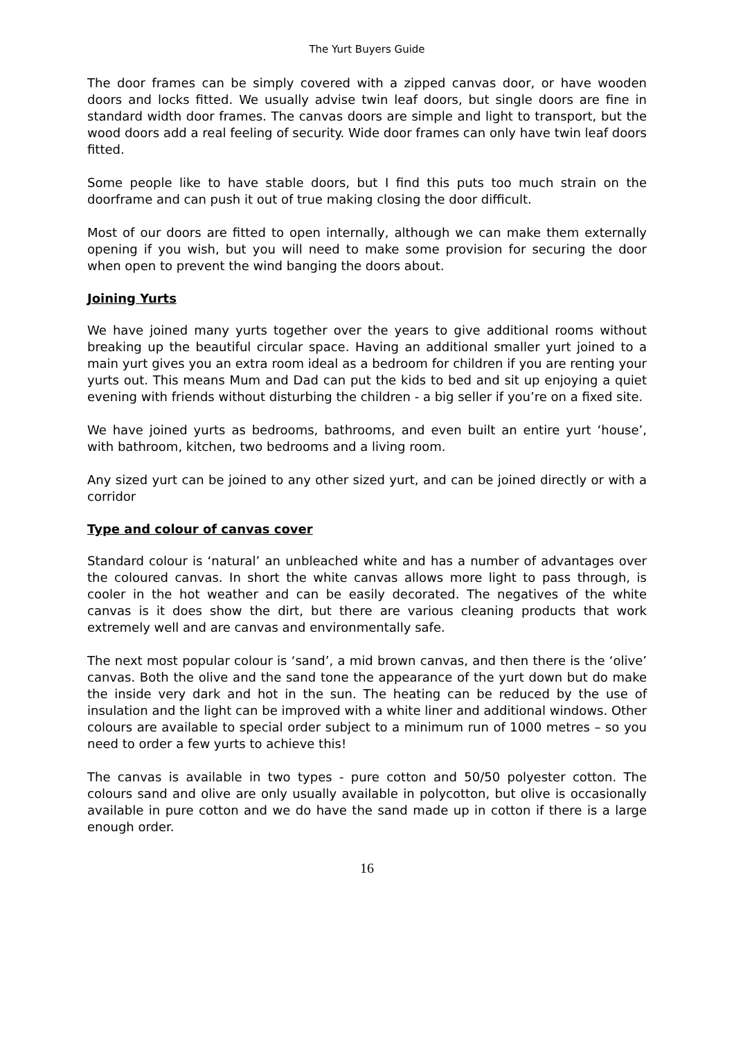The Yurt Buyers Guide
The door frames can be simply covered with a zipped canvas door, or have wooden doors and locks fitted. We usually advise twin leaf doors, but single doors are fine in standard width door frames. The canvas doors are simple and light to transport, but the wood doors add a real feeling of security. Wide door frames can only have twin leaf doors fitted.
Some people like to have stable doors, but I find this puts too much strain on the doorframe and can push it out of true making closing the door difficult.
Most of our doors are fitted to open internally, although we can make them externally opening if you wish, but you will need to make some provision for securing the door when open to prevent the wind banging the doors about.
Joining Yurts
We have joined many yurts together over the years to give additional rooms without breaking up the beautiful circular space. Having an additional smaller yurt joined to a main yurt gives you an extra room ideal as a bedroom for children if you are renting your yurts out. This means Mum and Dad can put the kids to bed and sit up enjoying a quiet evening with friends without disturbing the children - a big seller if you’re on a fixed site.
We have joined yurts as bedrooms, bathrooms, and even built an entire yurt ‘house’, with bathroom, kitchen, two bedrooms and a living room.
Any sized yurt can be joined to any other sized yurt, and can be joined directly or with a corridor
Type and colour of canvas cover
Standard colour is ‘natural’ an unbleached white and has a number of advantages over the coloured canvas. In short the white canvas allows more light to pass through, is cooler in the hot weather and can be easily decorated. The negatives of the white canvas is it does show the dirt, but there are various cleaning products that work extremely well and are canvas and environmentally safe.
The next most popular colour is ‘sand’, a mid brown canvas, and then there is the ‘olive’ canvas. Both the olive and the sand tone the appearance of the yurt down but do make the inside very dark and hot in the sun. The heating can be reduced by the use of insulation and the light can be improved with a white liner and additional windows. Other colours are available to special order subject to a minimum run of 1000 metres – so you need to order a few yurts to achieve this!
The canvas is available in two types - pure cotton and 50/50 polyester cotton. The colours sand and olive are only usually available in polycotton, but olive is occasionally available in pure cotton and we do have the sand made up in cotton if there is a large enough order.
16